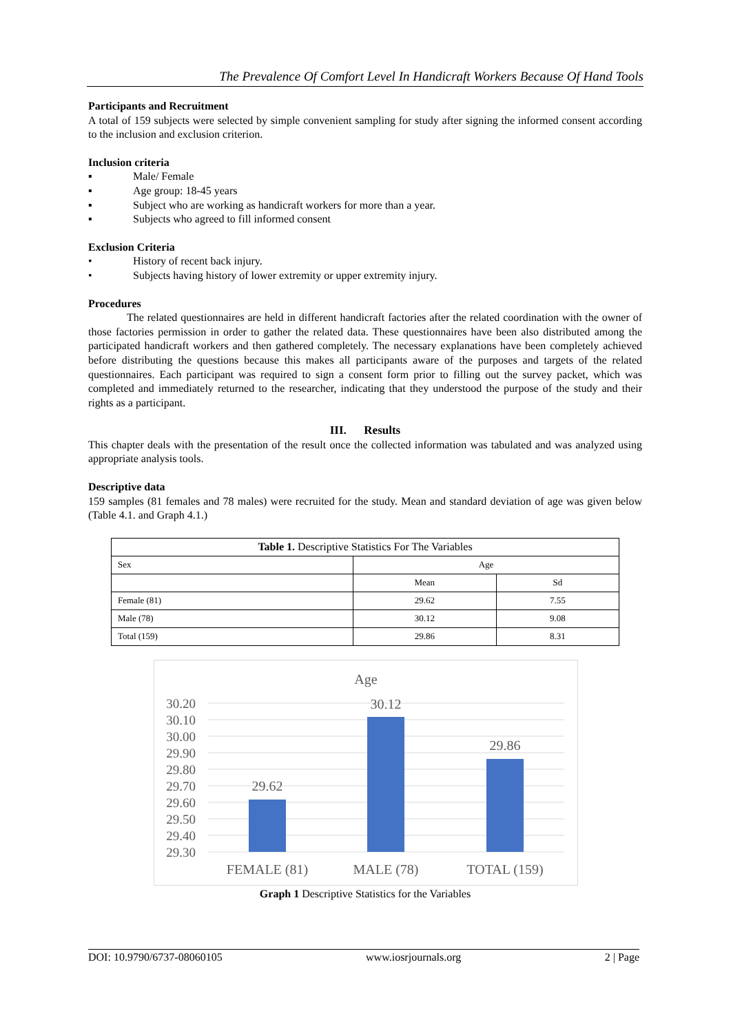The Prevalence Of Comfort Level In Handicraft Workers Because Of Hand Tools
Participants and Recruitment
A total of 159 subjects were selected by simple convenient sampling for study after signing the informed consent according to the inclusion and exclusion criterion.
Inclusion criteria
▪ Male/ Female
▪ Age group: 18-45 years
▪ Subject who are working as handicraft workers for more than a year.
▪ Subjects who agreed to fill informed consent
Exclusion Criteria
• History of recent back injury.
• Subjects having history of lower extremity or upper extremity injury.
Procedures
    The related questionnaires are held in different handicraft factories after the related coordination with the owner of those factories permission in order to gather the related data. These questionnaires have been also distributed among the participated handicraft workers and then gathered completely. The necessary explanations have been completely achieved before distributing the questions because this makes all participants aware of the purposes and targets of the related questionnaires. Each participant was required to sign a consent form prior to filling out the survey packet, which was completed and immediately returned to the researcher, indicating that they understood the purpose of the study and their rights as a participant.
III.  Results
This chapter deals with the presentation of the result once the collected information was tabulated and was analyzed using appropriate analysis tools.
Descriptive data
159 samples (81 females and 78 males) were recruited for the study. Mean and standard deviation of age was given below (Table 4.1. and Graph 4.1.)
| Table 1. Descriptive Statistics For The Variables | | |
| --- | --- | --- |
| Sex | Age | |
| | Mean | Sd |
| Female (81) | 29.62 | 7.55 |
| Male (78) | 30.12 | 9.08 |
| Total (159) | 29.86 | 8.31 |
Age
30.20
30.10
30.00
29.90
29.80
29.70
29.60
29.50
29.40
29.30
29.62
30.12
29.86
FEMALE (81)
MALE (78)
TOTAL (159)
Graph 1 Descriptive Statistics for the Variables
DOI: 10.9790/6737-08060105 www.iosrjournals.org 2 | Page